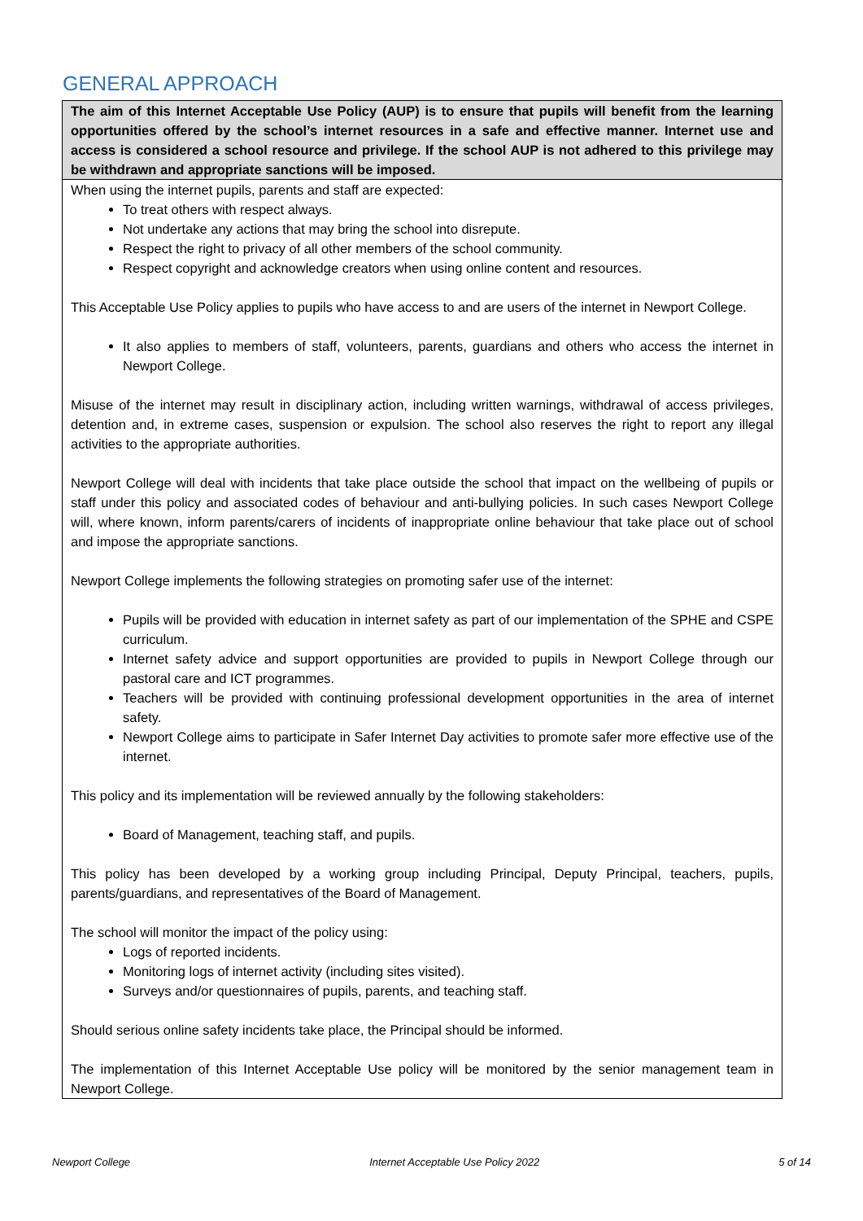GENERAL APPROACH
The aim of this Internet Acceptable Use Policy (AUP) is to ensure that pupils will benefit from the learning opportunities offered by the school’s internet resources in a safe and effective manner. Internet use and access is considered a school resource and privilege. If the school AUP is not adhered to this privilege may be withdrawn and appropriate sanctions will be imposed.
When using the internet pupils, parents and staff are expected:
To treat others with respect always.
Not undertake any actions that may bring the school into disrepute.
Respect the right to privacy of all other members of the school community.
Respect copyright and acknowledge creators when using online content and resources.
This Acceptable Use Policy applies to pupils who have access to and are users of the internet in Newport College.
It also applies to members of staff, volunteers, parents, guardians and others who access the internet in Newport College.
Misuse of the internet may result in disciplinary action, including written warnings, withdrawal of access privileges, detention and, in extreme cases, suspension or expulsion. The school also reserves the right to report any illegal activities to the appropriate authorities.
Newport College will deal with incidents that take place outside the school that impact on the wellbeing of pupils or staff under this policy and associated codes of behaviour and anti-bullying policies. In such cases Newport College will, where known, inform parents/carers of incidents of inappropriate online behaviour that take place out of school and impose the appropriate sanctions.
Newport College implements the following strategies on promoting safer use of the internet:
Pupils will be provided with education in internet safety as part of our implementation of the SPHE and CSPE curriculum.
Internet safety advice and support opportunities are provided to pupils in Newport College through our pastoral care and ICT programmes.
Teachers will be provided with continuing professional development opportunities in the area of internet safety.
Newport College aims to participate in Safer Internet Day activities to promote safer more effective use of the internet.
This policy and its implementation will be reviewed annually by the following stakeholders:
Board of Management, teaching staff, and pupils.
This policy has been developed by a working group including Principal, Deputy Principal, teachers, pupils, parents/guardians, and representatives of the Board of Management.
The school will monitor the impact of the policy using:
Logs of reported incidents.
Monitoring logs of internet activity (including sites visited).
Surveys and/or questionnaires of pupils, parents, and teaching staff.
Should serious online safety incidents take place, the Principal should be informed.
The implementation of this Internet Acceptable Use policy will be monitored by the senior management team in Newport College.
Newport College Internet Acceptable Use Policy 2022 5 of 14